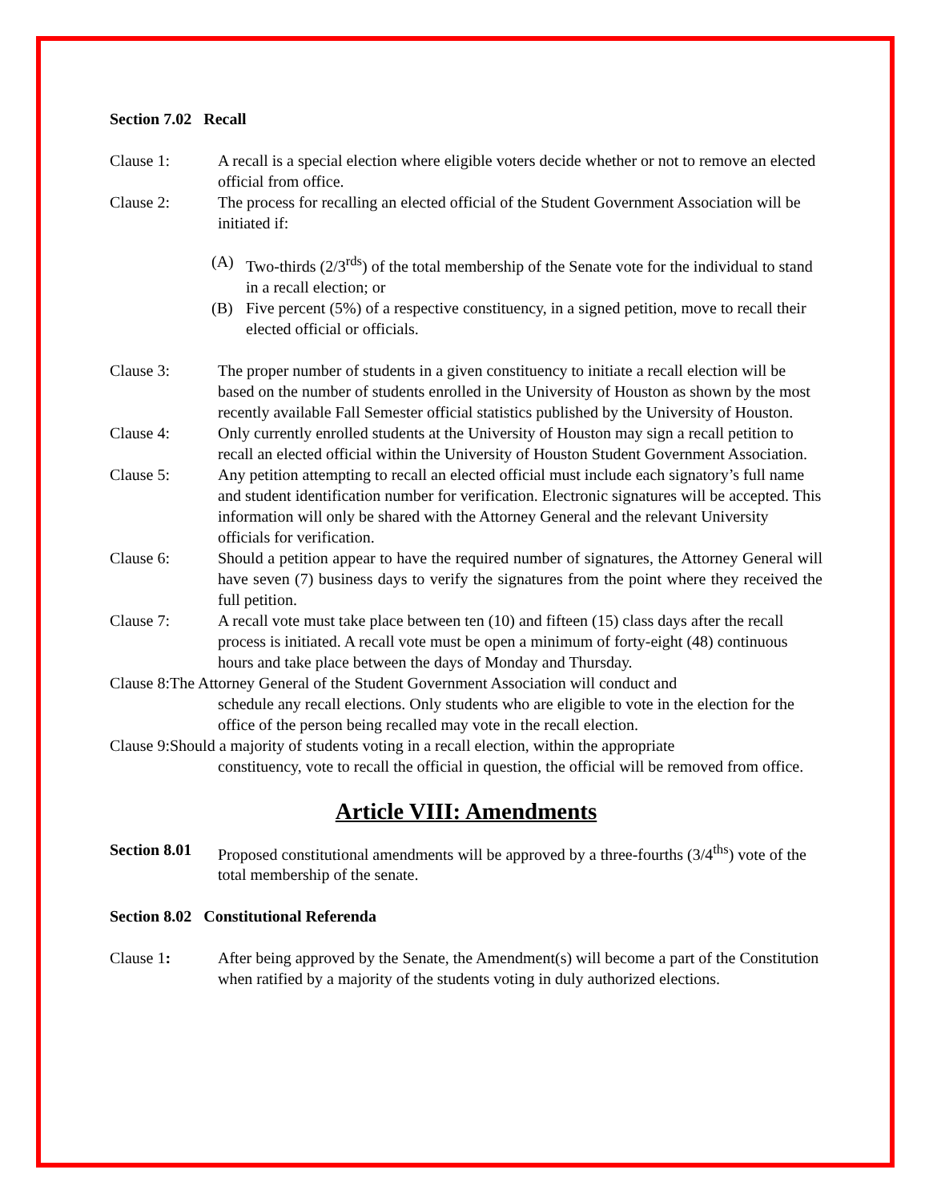Section 7.02 Recall
Clause 1: A recall is a special election where eligible voters decide whether or not to remove an elected official from office.
Clause 2: The process for recalling an elected official of the Student Government Association will be initiated if:
(A) Two-thirds (2/3<sup>rds</sup>) of the total membership of the Senate vote for the individual to stand in a recall election; or
(B) Five percent (5%) of a respective constituency, in a signed petition, move to recall their elected official or officials.
Clause 3: The proper number of students in a given constituency to initiate a recall election will be based on the number of students enrolled in the University of Houston as shown by the most recently available Fall Semester official statistics published by the University of Houston.
Clause 4: Only currently enrolled students at the University of Houston may sign a recall petition to recall an elected official within the University of Houston Student Government Association.
Clause 5: Any petition attempting to recall an elected official must include each signatory’s full name and student identification number for verification. Electronic signatures will be accepted. This information will only be shared with the Attorney General and the relevant University officials for verification.
Clause 6: Should a petition appear to have the required number of signatures, the Attorney General will have seven (7) business days to verify the signatures from the point where they received the full petition.
Clause 7: A recall vote must take place between ten (10) and fifteen (15) class days after the recall process is initiated. A recall vote must be open a minimum of forty-eight (48) continuous hours and take place between the days of Monday and Thursday.
Clause 8:The Attorney General of the Student Government Association will conduct and
schedule any recall elections. Only students who are eligible to vote in the election for the office of the person being recalled may vote in the recall election.
Clause 9:Should a majority of students voting in a recall election, within the appropriate
constituency, vote to recall the official in question, the official will be removed from office.
Article VIII: Amendments
Section 8.01
Proposed constitutional amendments will be approved by a three-fourths (3/4<sup>ths</sup>) vote of the total membership of the senate.
Section 8.02 Constitutional Referenda
Clause 1: After being approved by the Senate, the Amendment(s) will become a part of the Constitution when ratified by a majority of the students voting in duly authorized elections.